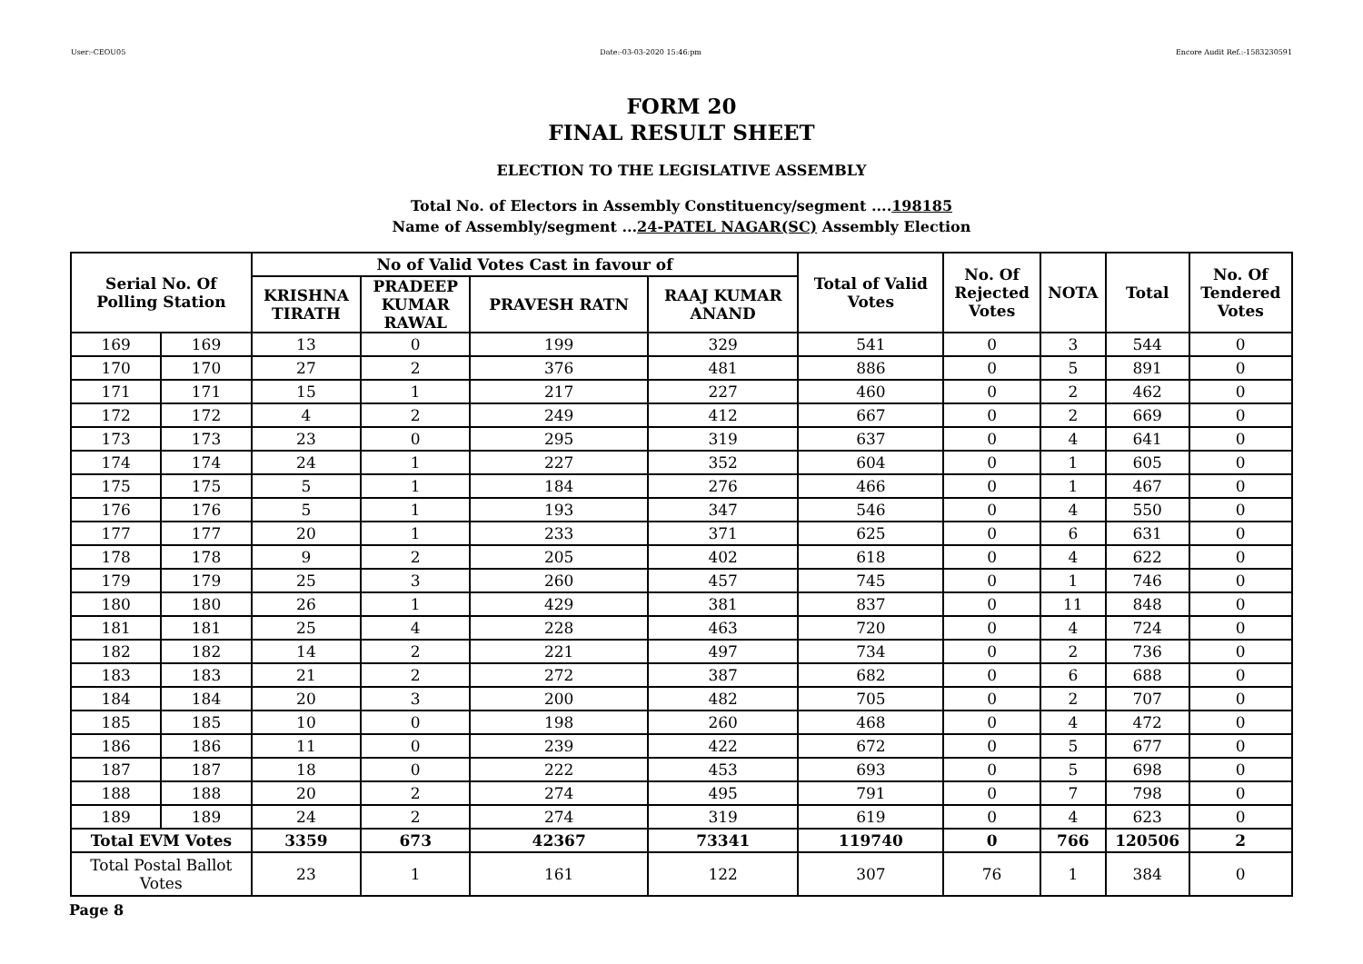User:-CEOU05 Date:-03-03-2020 15:46:pm Encore Audit Ref.:-1583230591
FORM 20
FINAL RESULT SHEET
ELECTION TO THE LEGISLATIVE ASSEMBLY
Total No. of Electors in Assembly Constituency/segment ....198185
Name of Assembly/segment ...24-PATEL NAGAR(SC) Assembly Election
| Serial No. Of Polling Station | | No of Valid Votes Cast in favour of | | | | Total of Valid Votes | No. Of Rejected Votes | NOTA | Total | No. Of Tendered Votes |
| --- | --- | --- | --- | --- | --- | --- | --- | --- | --- | --- |
| | | KRISHNA TIRATH | PRADEEP KUMAR RAWAL | PRAVESH RATN | RAAJ KUMAR ANAND | | | | | |
| 169 | 169 | 13 | 0 | 199 | 329 | 541 | 0 | 3 | 544 | 0 |
| 170 | 170 | 27 | 2 | 376 | 481 | 886 | 0 | 5 | 891 | 0 |
| 171 | 171 | 15 | 1 | 217 | 227 | 460 | 0 | 2 | 462 | 0 |
| 172 | 172 | 4 | 2 | 249 | 412 | 667 | 0 | 2 | 669 | 0 |
| 173 | 173 | 23 | 0 | 295 | 319 | 637 | 0 | 4 | 641 | 0 |
| 174 | 174 | 24 | 1 | 227 | 352 | 604 | 0 | 1 | 605 | 0 |
| 175 | 175 | 5 | 1 | 184 | 276 | 466 | 0 | 1 | 467 | 0 |
| 176 | 176 | 5 | 1 | 193 | 347 | 546 | 0 | 4 | 550 | 0 |
| 177 | 177 | 20 | 1 | 233 | 371 | 625 | 0 | 6 | 631 | 0 |
| 178 | 178 | 9 | 2 | 205 | 402 | 618 | 0 | 4 | 622 | 0 |
| 179 | 179 | 25 | 3 | 260 | 457 | 745 | 0 | 1 | 746 | 0 |
| 180 | 180 | 26 | 1 | 429 | 381 | 837 | 0 | 11 | 848 | 0 |
| 181 | 181 | 25 | 4 | 228 | 463 | 720 | 0 | 4 | 724 | 0 |
| 182 | 182 | 14 | 2 | 221 | 497 | 734 | 0 | 2 | 736 | 0 |
| 183 | 183 | 21 | 2 | 272 | 387 | 682 | 0 | 6 | 688 | 0 |
| 184 | 184 | 20 | 3 | 200 | 482 | 705 | 0 | 2 | 707 | 0 |
| 185 | 185 | 10 | 0 | 198 | 260 | 468 | 0 | 4 | 472 | 0 |
| 186 | 186 | 11 | 0 | 239 | 422 | 672 | 0 | 5 | 677 | 0 |
| 187 | 187 | 18 | 0 | 222 | 453 | 693 | 0 | 5 | 698 | 0 |
| 188 | 188 | 20 | 2 | 274 | 495 | 791 | 0 | 7 | 798 | 0 |
| 189 | 189 | 24 | 2 | 274 | 319 | 619 | 0 | 4 | 623 | 0 |
| Total EVM Votes | | 3359 | 673 | 42367 | 73341 | 119740 | 0 | 766 | 120506 | 2 |
| Total Postal Ballot Votes | | 23 | 1 | 161 | 122 | 307 | 76 | 1 | 384 | 0 |
Page 8